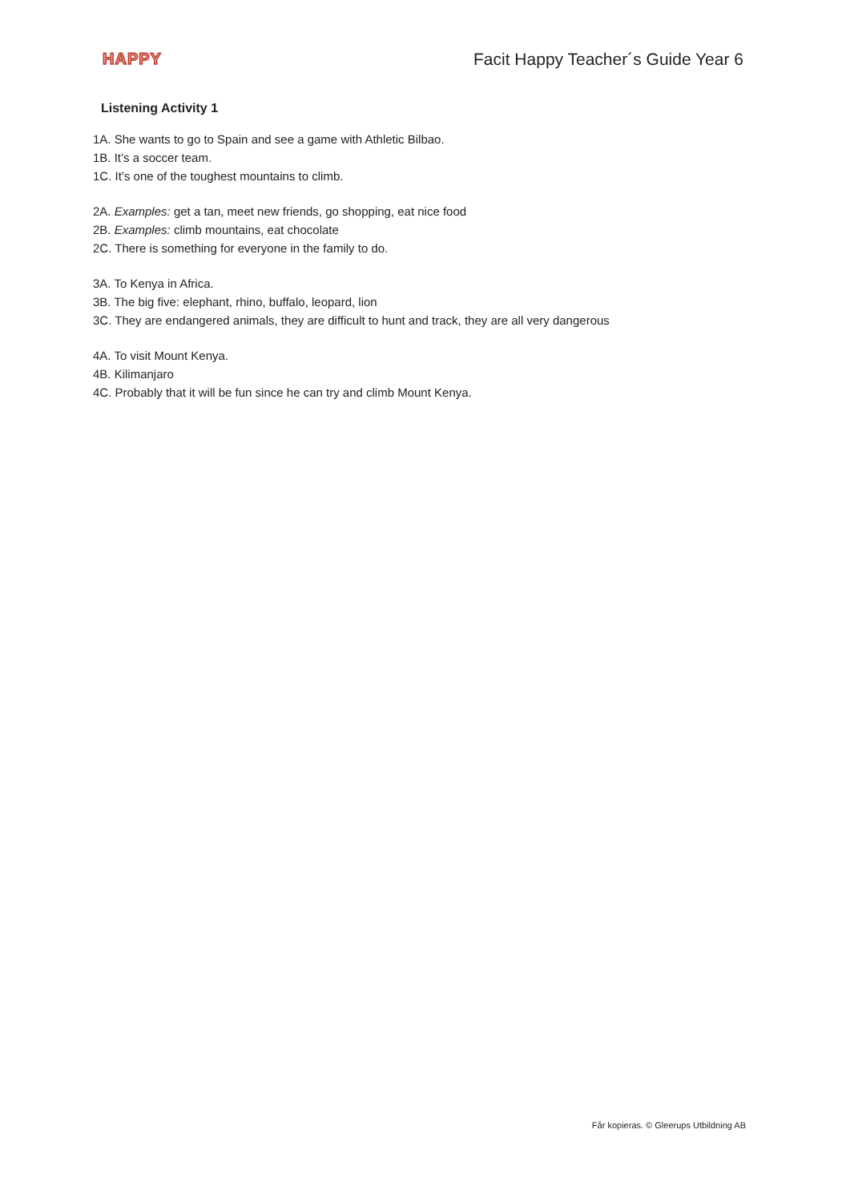HAPPY Facit Happy Teacher´s Guide Year 6
Listening Activity 1
1A. She wants to go to Spain and see a game with Athletic Bilbao.
1B. It’s a soccer team.
1C. It’s one of the toughest mountains to climb.
2A. Examples: get a tan, meet new friends, go shopping, eat nice food
2B. Examples: climb mountains, eat chocolate
2C. There is something for everyone in the family to do.
3A. To Kenya in Africa.
3B. The big five: elephant, rhino, buffalo, leopard, lion
3C. They are endangered animals, they are difficult to hunt and track, they are all very dangerous
4A. To visit Mount Kenya.
4B. Kilimanjaro
4C. Probably that it will be fun since he can try and climb Mount Kenya.
Får kopieras. © Gleerups Utbildning AB